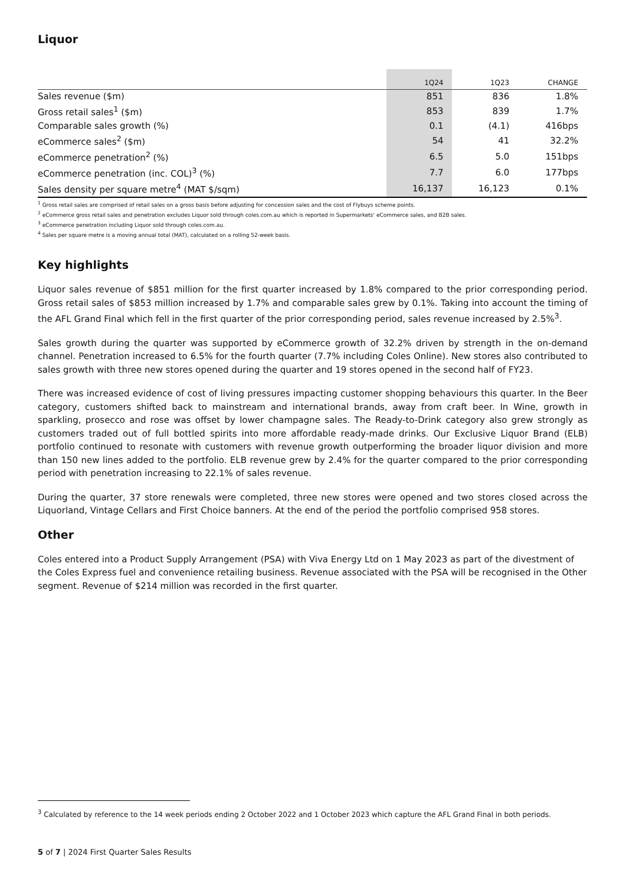Liquor
| | 1Q24 | 1Q23 | CHANGE |
| --- | --- | --- | --- |
| Sales revenue ($m) | 851 | 836 | 1.8% |
| Gross retail sales<sup>1</sup> ($m) | 853 | 839 | 1.7% |
| Comparable sales growth (%) | 0.1 | (4.1) | 416bps |
| eCommerce sales<sup>2</sup> ($m) | 54 | 41 | 32.2% |
| eCommerce penetration<sup>2</sup> (%) | 6.5 | 5.0 | 151bps |
| eCommerce penetration (inc. COL)<sup>3</sup> (%) | 7.7 | 6.0 | 177bps |
| Sales density per square metre<sup>4</sup> (MAT $/sqm) | 16,137 | 16,123 | 0.1% |
<sup>1</sup> Gross retail sales are comprised of retail sales on a gross basis before adjusting for concession sales and the cost of Flybuys scheme points.
<sup>2</sup> eCommerce gross retail sales and penetration excludes Liquor sold through coles.com.au which is reported in Supermarkets' eCommerce sales, and B2B sales.
<sup>3</sup> eCommerce penetration including Liquor sold through coles.com.au.
<sup>4</sup> Sales per square metre is a moving annual total (MAT), calculated on a rolling 52-week basis.
Key highlights
Liquor sales revenue of $851 million for the first quarter increased by 1.8% compared to the prior corresponding period. Gross retail sales of $853 million increased by 1.7% and comparable sales grew by 0.1%. Taking into account the timing of the AFL Grand Final which fell in the first quarter of the prior corresponding period, sales revenue increased by 2.5%<sup>3</sup>.
Sales growth during the quarter was supported by eCommerce growth of 32.2% driven by strength in the on-demand channel. Penetration increased to 6.5% for the fourth quarter (7.7% including Coles Online). New stores also contributed to sales growth with three new stores opened during the quarter and 19 stores opened in the second half of FY23.
There was increased evidence of cost of living pressures impacting customer shopping behaviours this quarter. In the Beer category, customers shifted back to mainstream and international brands, away from craft beer. In Wine, growth in sparkling, prosecco and rose was offset by lower champagne sales. The Ready-to-Drink category also grew strongly as customers traded out of full bottled spirits into more affordable ready-made drinks. Our Exclusive Liquor Brand (ELB) portfolio continued to resonate with customers with revenue growth outperforming the broader liquor division and more than 150 new lines added to the portfolio. ELB revenue grew by 2.4% for the quarter compared to the prior corresponding period with penetration increasing to 22.1% of sales revenue.
During the quarter, 37 store renewals were completed, three new stores were opened and two stores closed across the Liquorland, Vintage Cellars and First Choice banners. At the end of the period the portfolio comprised 958 stores.
Other
Coles entered into a Product Supply Arrangement (PSA) with Viva Energy Ltd on 1 May 2023 as part of the divestment of the Coles Express fuel and convenience retailing business. Revenue associated with the PSA will be recognised in the Other segment. Revenue of $214 million was recorded in the first quarter.
<sup>3</sup> Calculated by reference to the 14 week periods ending 2 October 2022 and 1 October 2023 which capture the AFL Grand Final in both periods.
5 of 7 | 2024 First Quarter Sales Results